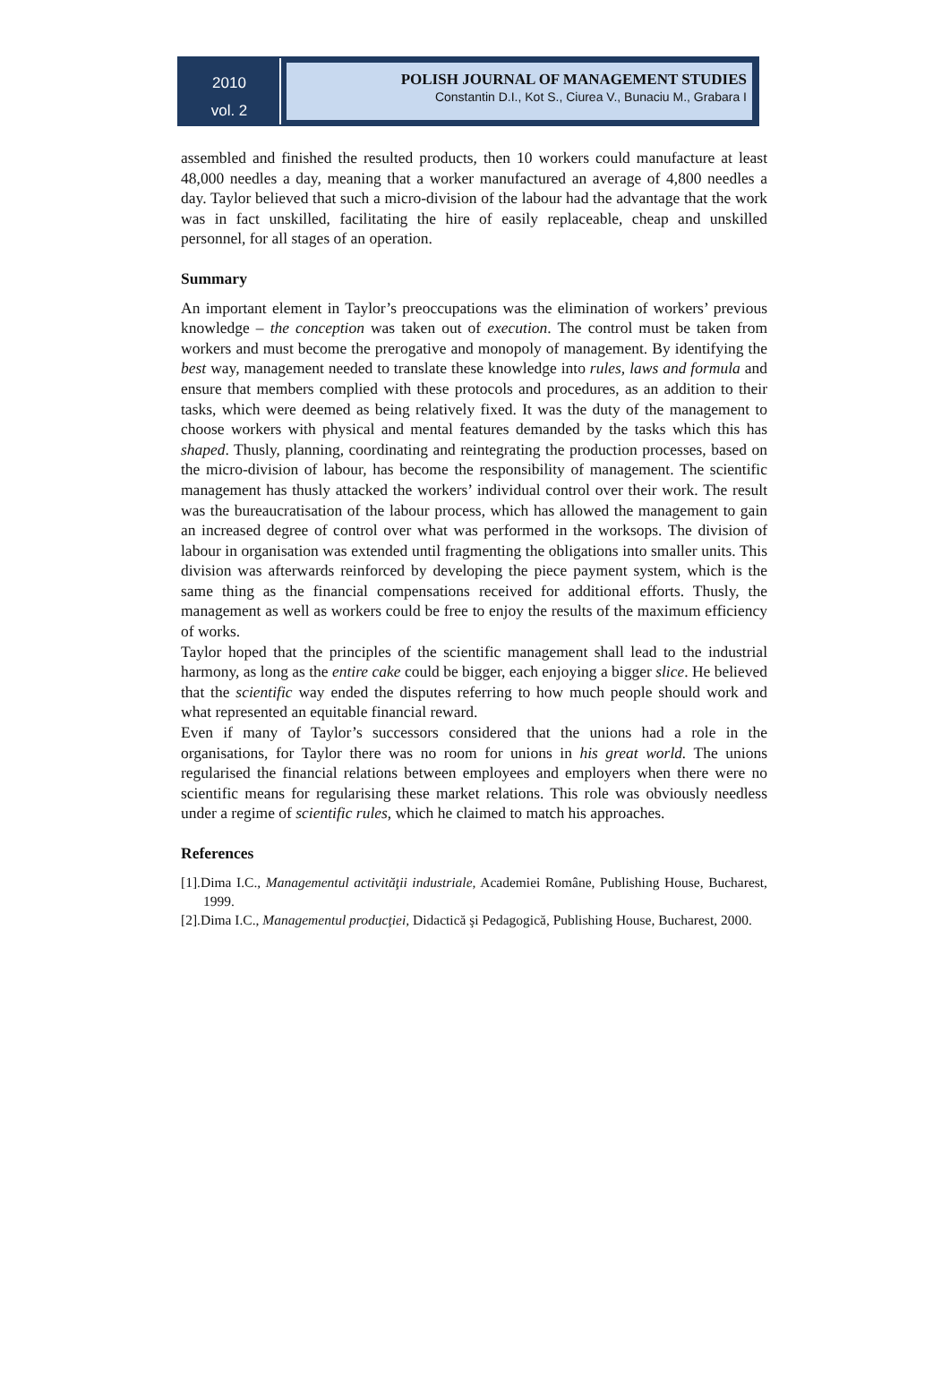2010
vol. 2
POLISH JOURNAL OF MANAGEMENT STUDIES
Constantin D.I., Kot S., Ciurea V., Bunaciu M., Grabara I
assembled and finished the resulted products, then 10 workers could manufacture at least 48,000 needles a day, meaning that a worker manufactured an average of 4,800 needles a day. Taylor believed that such a micro-division of the labour had the advantage that the work was in fact unskilled, facilitating the hire of easily replaceable, cheap and unskilled personnel, for all stages of an operation.
Summary
An important element in Taylor’s preoccupations was the elimination of workers’ previous knowledge – the conception was taken out of execution. The control must be taken from workers and must become the prerogative and monopoly of management. By identifying the best way, management needed to translate these knowledge into rules, laws and formula and ensure that members complied with these protocols and procedures, as an addition to their tasks, which were deemed as being relatively fixed. It was the duty of the management to choose workers with physical and mental features demanded by the tasks which this has shaped. Thusly, planning, coordinating and reintegrating the production processes, based on the micro-division of labour, has become the responsibility of management. The scientific management has thusly attacked the workers’ individual control over their work. The result was the bureaucratisation of the labour process, which has allowed the management to gain an increased degree of control over what was performed in the worksops. The division of labour in organisation was extended until fragmenting the obligations into smaller units. This division was afterwards reinforced by developing the piece payment system, which is the same thing as the financial compensations received for additional efforts. Thusly, the management as well as workers could be free to enjoy the results of the maximum efficiency of works.
Taylor hoped that the principles of the scientific management shall lead to the industrial harmony, as long as the entire cake could be bigger, each enjoying a bigger slice. He believed that the scientific way ended the disputes referring to how much people should work and what represented an equitable financial reward.
Even if many of Taylor’s successors considered that the unions had a role in the organisations, for Taylor there was no room for unions in his great world. The unions regularised the financial relations between employees and employers when there were no scientific means for regularising these market relations. This role was obviously needless under a regime of scientific rules, which he claimed to match his approaches.
References
[1].Dima I.C., Managementul activităţii industriale, Academiei Române, Publishing House, Bucharest, 1999.
[2].Dima I.C., Managementul producţiei, Didactică şi Pedagogică, Publishing House, Bucharest, 2000.